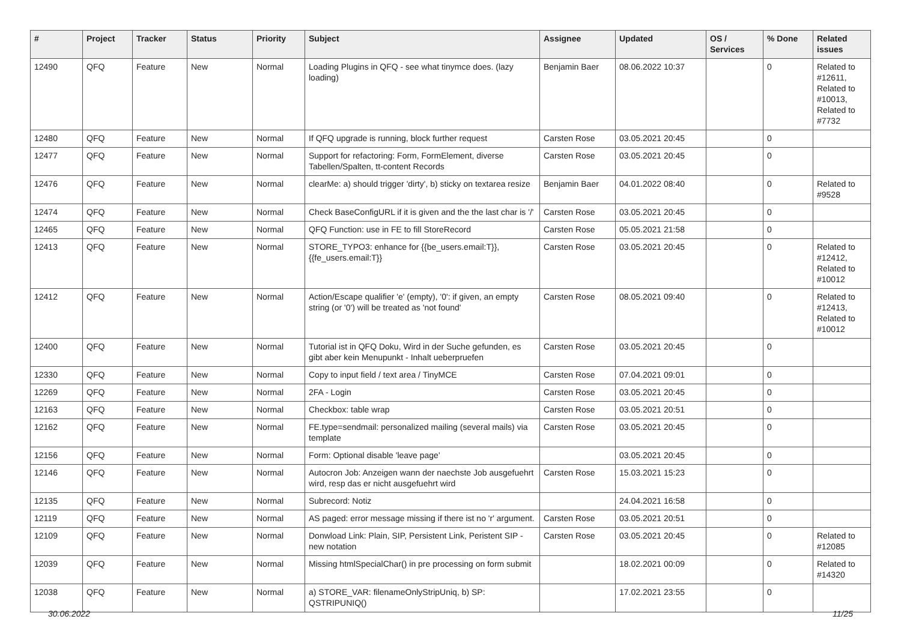| # | Project | Tracker | Status | Priority | Subject | Assignee | Updated | OS / Services | % Done | Related issues |
| --- | --- | --- | --- | --- | --- | --- | --- | --- | --- | --- |
| 12490 | QFQ | Feature | New | Normal | Loading Plugins in QFQ - see what tinymce does. (lazy loading) | Benjamin Baer | 08.06.2022 10:37 | | 0 | Related to #12611, Related to #10013, Related to #7732 |
| 12480 | QFQ | Feature | New | Normal | If QFQ upgrade is running, block further request | Carsten Rose | 03.05.2021 20:45 | | 0 | |
| 12477 | QFQ | Feature | New | Normal | Support for refactoring: Form, FormElement, diverse Tabellen/Spalten, tt-content Records | Carsten Rose | 03.05.2021 20:45 | | 0 | |
| 12476 | QFQ | Feature | New | Normal | clearMe: a) should trigger 'dirty', b) sticky on textarea resize | Benjamin Baer | 04.01.2022 08:40 | | 0 | Related to #9528 |
| 12474 | QFQ | Feature | New | Normal | Check BaseConfigURL if it is given and the the last char is '/' | Carsten Rose | 03.05.2021 20:45 | | 0 | |
| 12465 | QFQ | Feature | New | Normal | QFQ Function: use in FE to fill StoreRecord | Carsten Rose | 05.05.2021 21:58 | | 0 | |
| 12413 | QFQ | Feature | New | Normal | STORE_TYPO3: enhance for {{be_users.email:T}}, {{fe_users.email:T}} | Carsten Rose | 03.05.2021 20:45 | | 0 | Related to #12412, Related to #10012 |
| 12412 | QFQ | Feature | New | Normal | Action/Escape qualifier 'e' (empty), '0': if given, an empty string (or '0') will be treated as 'not found' | Carsten Rose | 08.05.2021 09:40 | | 0 | Related to #12413, Related to #10012 |
| 12400 | QFQ | Feature | New | Normal | Tutorial ist in QFQ Doku, Wird in der Suche gefunden, es gibt aber kein Menupunkt - Inhalt ueberpruefen | Carsten Rose | 03.05.2021 20:45 | | 0 | |
| 12330 | QFQ | Feature | New | Normal | Copy to input field / text area / TinyMCE | Carsten Rose | 07.04.2021 09:01 | | 0 | |
| 12269 | QFQ | Feature | New | Normal | 2FA - Login | Carsten Rose | 03.05.2021 20:45 | | 0 | |
| 12163 | QFQ | Feature | New | Normal | Checkbox: table wrap | Carsten Rose | 03.05.2021 20:51 | | 0 | |
| 12162 | QFQ | Feature | New | Normal | FE.type=sendmail: personalized mailing (several mails) via template | Carsten Rose | 03.05.2021 20:45 | | 0 | |
| 12156 | QFQ | Feature | New | Normal | Form: Optional disable 'leave page' | | 03.05.2021 20:45 | | 0 | |
| 12146 | QFQ | Feature | New | Normal | Autocron Job: Anzeigen wann der naechste Job ausgefuehrt wird, resp das er nicht ausgefuehrt wird | Carsten Rose | 15.03.2021 15:23 | | 0 | |
| 12135 | QFQ | Feature | New | Normal | Subrecord: Notiz | | 24.04.2021 16:58 | | 0 | |
| 12119 | QFQ | Feature | New | Normal | AS paged: error message missing if there ist no 'r' argument. | Carsten Rose | 03.05.2021 20:51 | | 0 | |
| 12109 | QFQ | Feature | New | Normal | Donwload Link: Plain, SIP, Persistent Link, Peristent SIP - new notation | Carsten Rose | 03.05.2021 20:45 | | 0 | Related to #12085 |
| 12039 | QFQ | Feature | New | Normal | Missing htmlSpecialChar() in pre processing on form submit | | 18.02.2021 00:09 | | 0 | Related to #14320 |
| 12038 | QFQ | Feature | New | Normal | a) STORE_VAR: filenameOnlyStripUniq, b) SP: QSTRIPUNIQ() | | 17.02.2021 23:55 | | 0 | |
30.06.2022 11/25